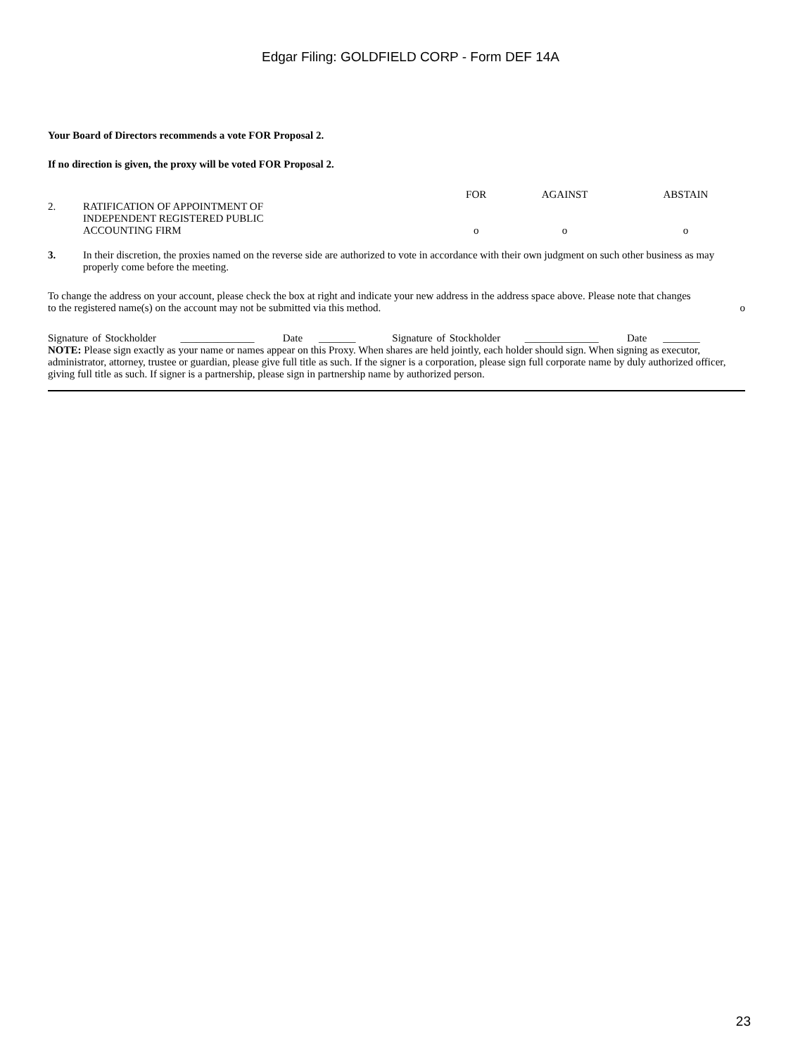Edgar Filing: GOLDFIELD CORP - Form DEF 14A
Your Board of Directors recommends a vote FOR Proposal 2.
If no direction is given, the proxy will be voted FOR Proposal 2.
| | | FOR | AGAINST | ABSTAIN |
| 2. | RATIFICATION OF APPOINTMENT OF INDEPENDENT REGISTERED PUBLIC ACCOUNTING FIRM | o | o | o |
| 3. | In their discretion, the proxies named on the reverse side are authorized to vote in accordance with their own judgment on such other business as may properly come before the meeting. |
| To change the address on your account, please check the box at right and indicate your new address in the address space above. Please note that changes to the registered name(s) on the account may not be submitted via this method. | o |
Signature of Stockholder ______________ Date _______ Signature of Stockholder ______________ Date _______
NOTE: Please sign exactly as your name or names appear on this Proxy. When shares are held jointly, each holder should sign. When signing as executor, administrator, attorney, trustee or guardian, please give full title as such. If the signer is a corporation, please sign full corporate name by duly authorized officer, giving full title as such. If signer is a partnership, please sign in partnership name by authorized person.
23